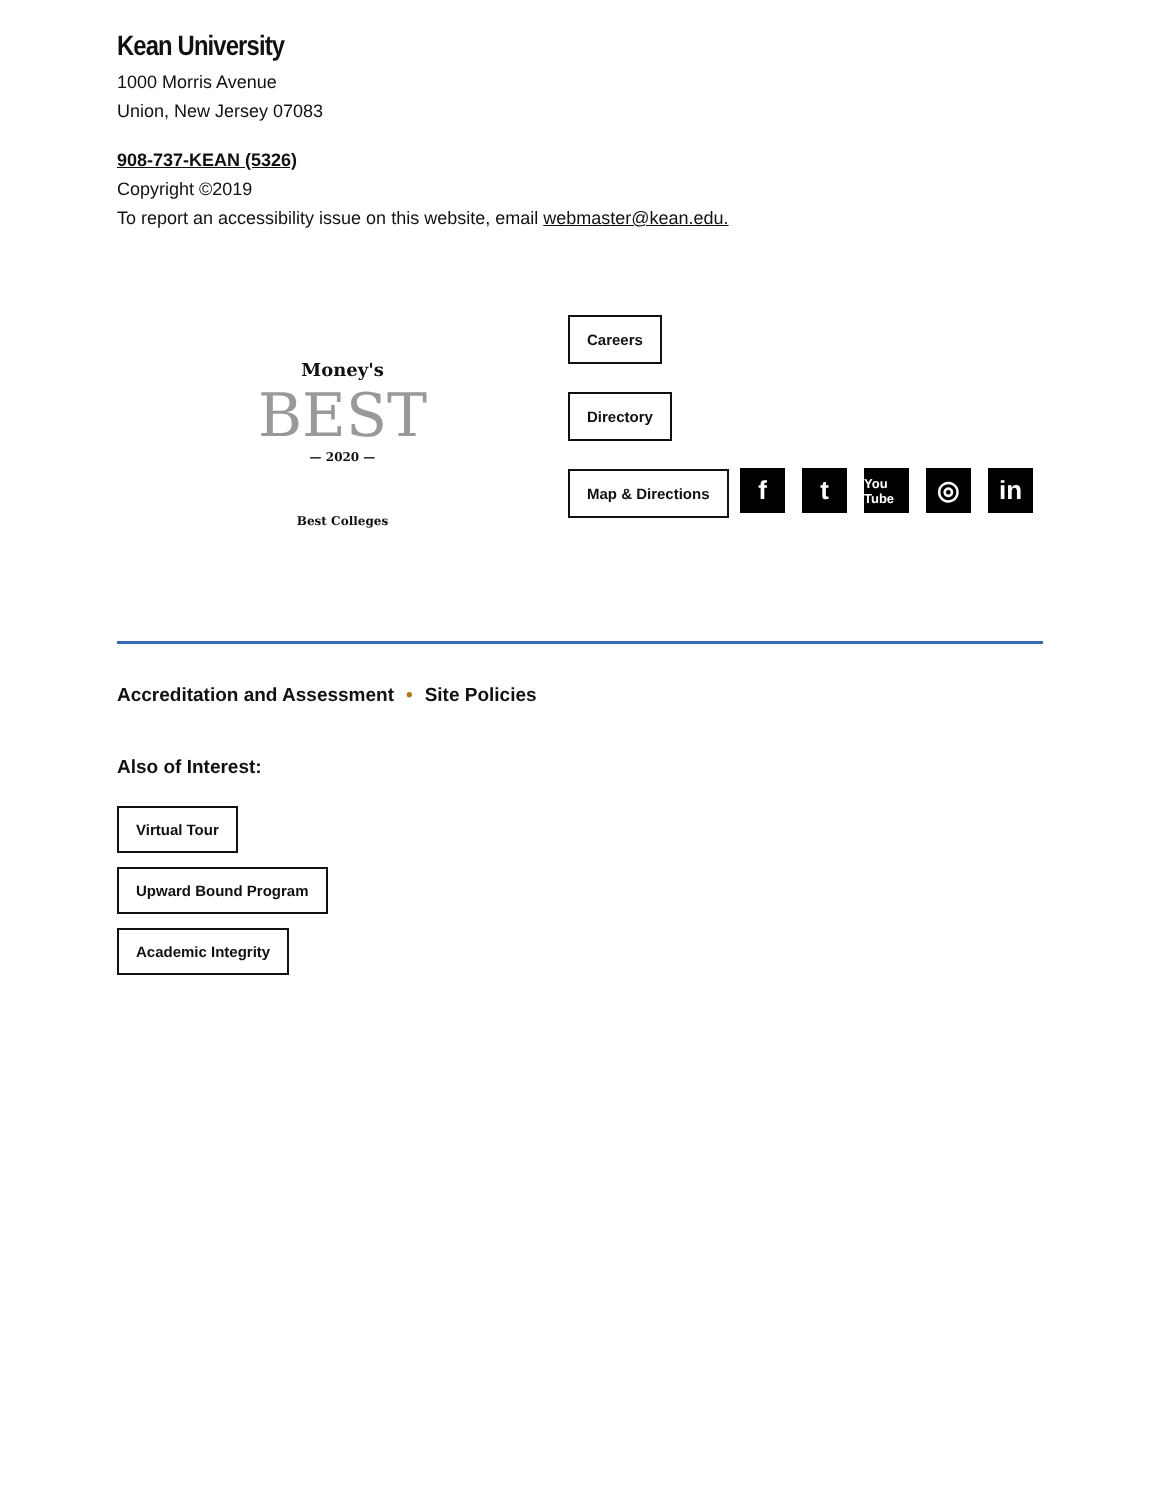Kean University
1000 Morris Avenue
Union, New Jersey 07083
908-737-KEAN (5326)
Copyright ©2019
To report an accessibility issue on this website, email webmaster@kean.edu.
Money's
BEST
— 2020 —
Best Colleges
Careers
Directory
Map & Directions
f t
You Tube
◎ in
Accreditation and Assessment • Site Policies
Also of Interest:
Virtual Tour
Upward Bound Program
Academic Integrity